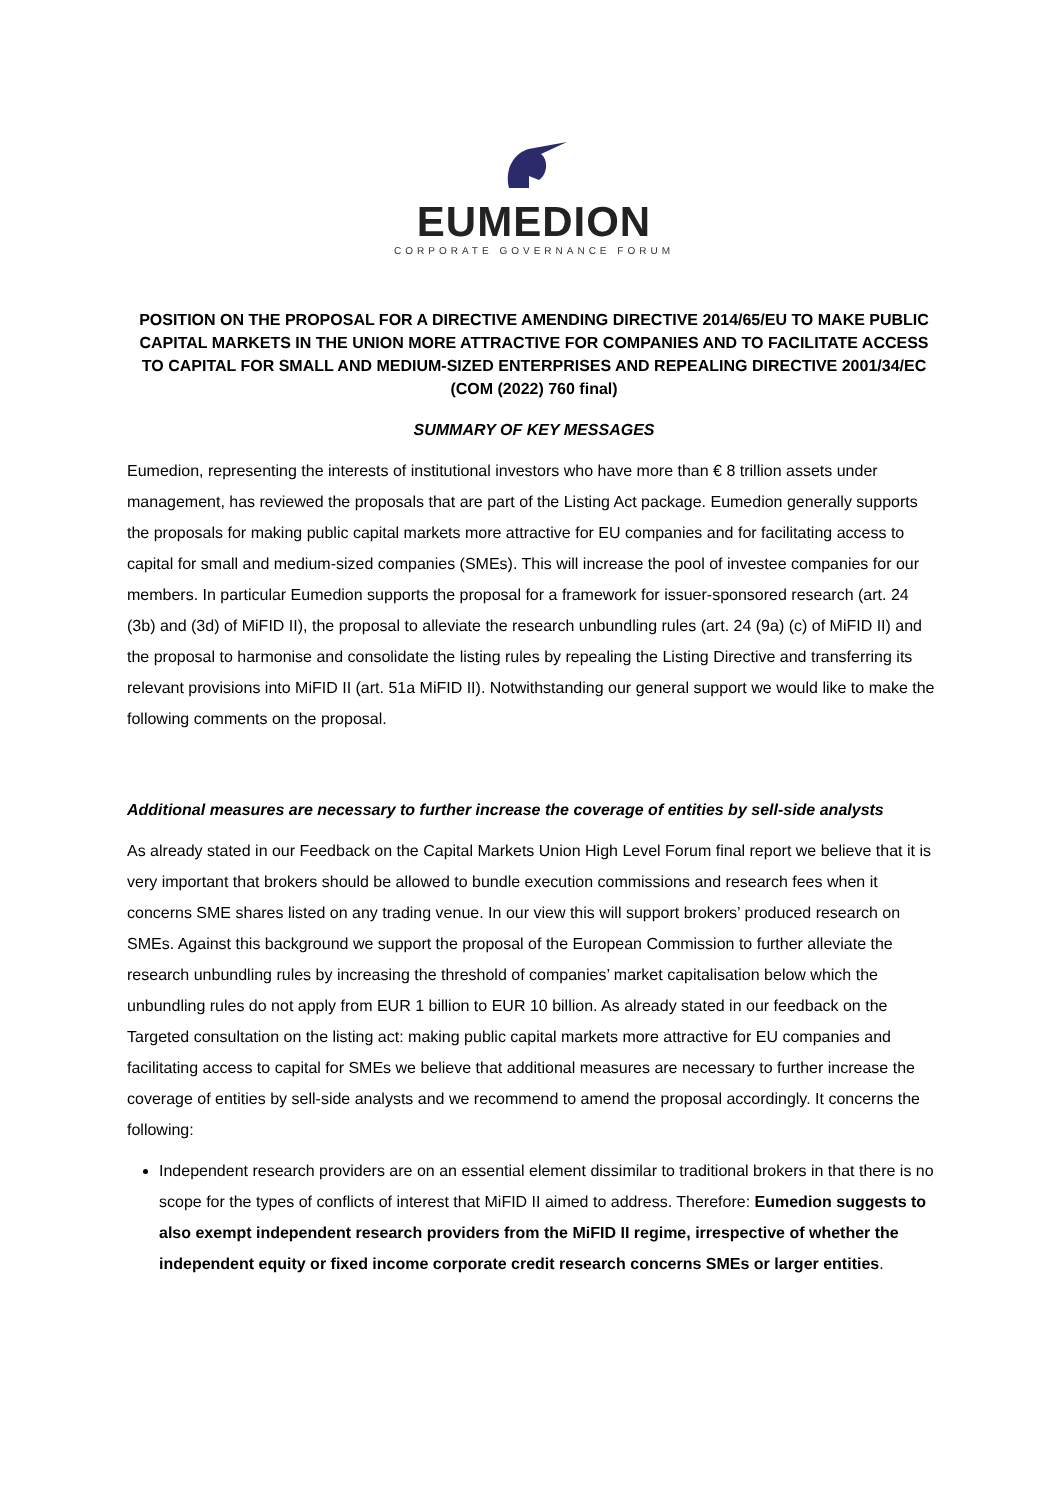EUMEDION
CORPORATE GOVERNANCE FORUM
POSITION ON THE PROPOSAL FOR A DIRECTIVE AMENDING DIRECTIVE 2014/65/EU TO MAKE PUBLIC CAPITAL MARKETS IN THE UNION MORE ATTRACTIVE FOR COMPANIES AND TO FACILITATE ACCESS TO CAPITAL FOR SMALL AND MEDIUM-SIZED ENTERPRISES AND REPEALING DIRECTIVE 2001/34/EC (COM (2022) 760 final)
SUMMARY OF KEY MESSAGES
Eumedion, representing the interests of institutional investors who have more than € 8 trillion assets under management, has reviewed the proposals that are part of the Listing Act package. Eumedion generally supports the proposals for making public capital markets more attractive for EU companies and for facilitating access to capital for small and medium-sized companies (SMEs). This will increase the pool of investee companies for our members. In particular Eumedion supports the proposal for a framework for issuer-sponsored research (art. 24 (3b) and (3d) of MiFID II), the proposal to alleviate the research unbundling rules (art. 24 (9a) (c) of MiFID II) and the proposal to harmonise and consolidate the listing rules by repealing the Listing Directive and transferring its relevant provisions into MiFID II (art. 51a MiFID II). Notwithstanding our general support we would like to make the following comments on the proposal.
Additional measures are necessary to further increase the coverage of entities by sell-side analysts
As already stated in our Feedback on the Capital Markets Union High Level Forum final report we believe that it is very important that brokers should be allowed to bundle execution commissions and research fees when it concerns SME shares listed on any trading venue. In our view this will support brokers’ produced research on SMEs. Against this background we support the proposal of the European Commission to further alleviate the research unbundling rules by increasing the threshold of companies’ market capitalisation below which the unbundling rules do not apply from EUR 1 billion to EUR 10 billion. As already stated in our feedback on the Targeted consultation on the listing act: making public capital markets more attractive for EU companies and facilitating access to capital for SMEs we believe that additional measures are necessary to further increase the coverage of entities by sell-side analysts and we recommend to amend the proposal accordingly. It concerns the following:
Independent research providers are on an essential element dissimilar to traditional brokers in that there is no scope for the types of conflicts of interest that MiFID II aimed to address. Therefore: Eumedion suggests to also exempt independent research providers from the MiFID II regime, irrespective of whether the independent equity or fixed income corporate credit research concerns SMEs or larger entities.